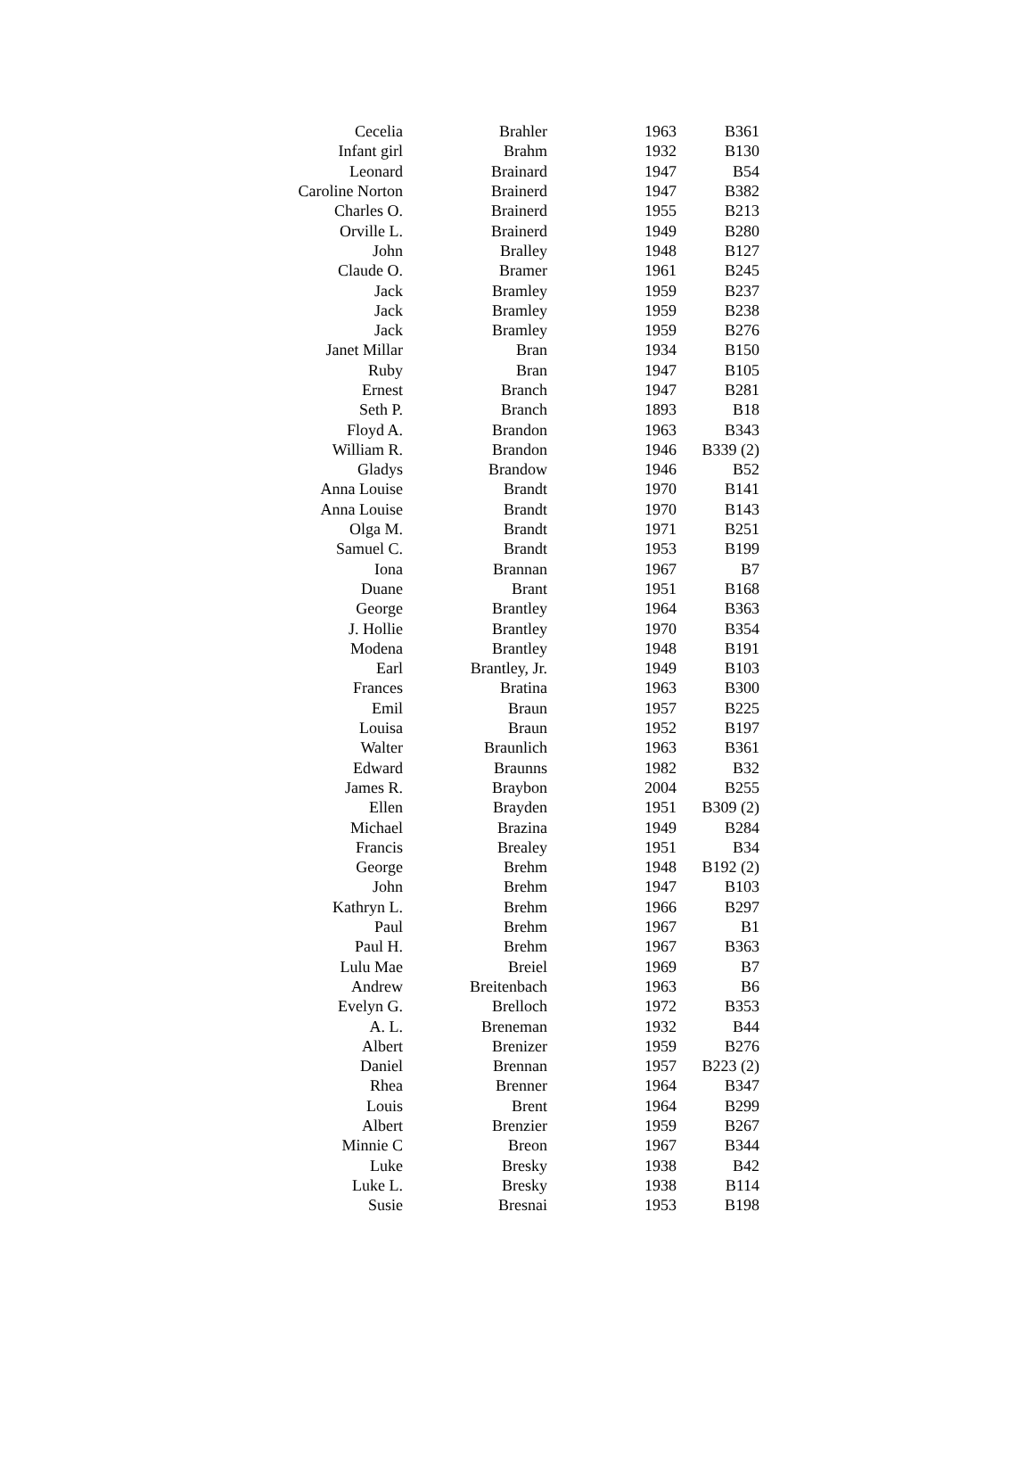| Cecelia | Brahler | 1963 | B361 |
| Infant girl | Brahm | 1932 | B130 |
| Leonard | Brainard | 1947 | B54 |
| Caroline Norton | Brainerd | 1947 | B382 |
| Charles O. | Brainerd | 1955 | B213 |
| Orville L. | Brainerd | 1949 | B280 |
| John | Bralley | 1948 | B127 |
| Claude O. | Bramer | 1961 | B245 |
| Jack | Bramley | 1959 | B237 |
| Jack | Bramley | 1959 | B238 |
| Jack | Bramley | 1959 | B276 |
| Janet Millar | Bran | 1934 | B150 |
| Ruby | Bran | 1947 | B105 |
| Ernest | Branch | 1947 | B281 |
| Seth P. | Branch | 1893 | B18 |
| Floyd A. | Brandon | 1963 | B343 |
| William R. | Brandon | 1946 | B339 (2) |
| Gladys | Brandow | 1946 | B52 |
| Anna Louise | Brandt | 1970 | B141 |
| Anna Louise | Brandt | 1970 | B143 |
| Olga M. | Brandt | 1971 | B251 |
| Samuel C. | Brandt | 1953 | B199 |
| Iona | Brannan | 1967 | B7 |
| Duane | Brant | 1951 | B168 |
| George | Brantley | 1964 | B363 |
| J. Hollie | Brantley | 1970 | B354 |
| Modena | Brantley | 1948 | B191 |
| Earl | Brantley, Jr. | 1949 | B103 |
| Frances | Bratina | 1963 | B300 |
| Emil | Braun | 1957 | B225 |
| Louisa | Braun | 1952 | B197 |
| Walter | Braunlich | 1963 | B361 |
| Edward | Braunns | 1982 | B32 |
| James R. | Braybon | 2004 | B255 |
| Ellen | Brayden | 1951 | B309 (2) |
| Michael | Brazina | 1949 | B284 |
| Francis | Brealey | 1951 | B34 |
| George | Brehm | 1948 | B192 (2) |
| John | Brehm | 1947 | B103 |
| Kathryn L. | Brehm | 1966 | B297 |
| Paul | Brehm | 1967 | B1 |
| Paul H. | Brehm | 1967 | B363 |
| Lulu Mae | Breiel | 1969 | B7 |
| Andrew | Breitenbach | 1963 | B6 |
| Evelyn G. | Brelloch | 1972 | B353 |
| A. L. | Breneman | 1932 | B44 |
| Albert | Brenizer | 1959 | B276 |
| Daniel | Brennan | 1957 | B223 (2) |
| Rhea | Brenner | 1964 | B347 |
| Louis | Brent | 1964 | B299 |
| Albert | Brenzier | 1959 | B267 |
| Minnie C | Breon | 1967 | B344 |
| Luke | Bresky | 1938 | B42 |
| Luke L. | Bresky | 1938 | B114 |
| Susie | Bresnai | 1953 | B198 |